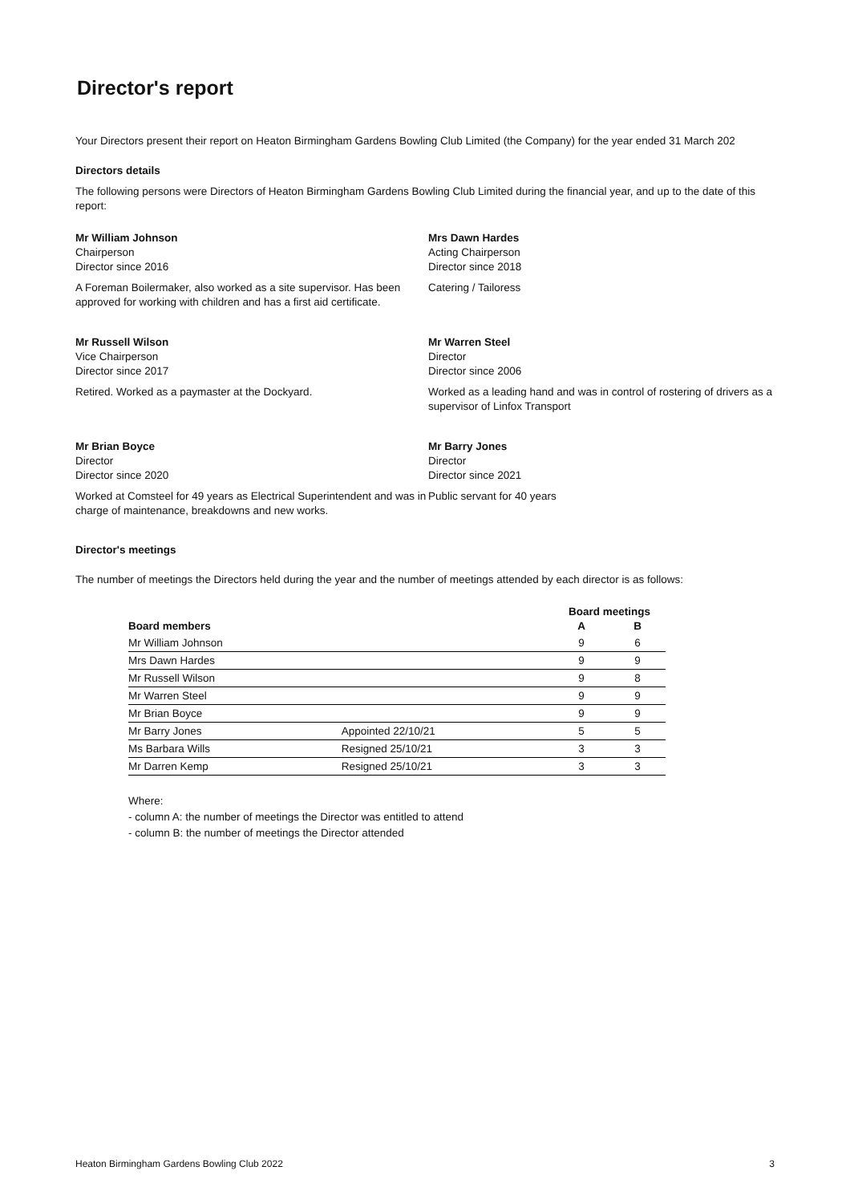Director's report
Your Directors present their report on Heaton Birmingham Gardens Bowling Club Limited (the Company) for the year ended 31 March 202
Directors details
The following persons were Directors of Heaton Birmingham Gardens Bowling Club Limited during the financial year, and up to the date of this report:
Mr William Johnson
Chairperson
Director since 2016
A Foreman Boilermaker, also worked as a site supervisor. Has been approved for working with children and has a first aid certificate.
Mrs Dawn Hardes
Acting Chairperson
Director since 2018
Catering / Tailoress
Mr Russell Wilson
Vice Chairperson
Director since 2017
Retired. Worked as a paymaster at the Dockyard.
Mr Warren Steel
Director
Director since 2006
Worked as a leading hand and was in control of rostering of drivers as a supervisor of Linfox Transport
Mr Brian Boyce
Director
Director since 2020
Worked at Comsteel for 49 years as Electrical Superintendent and was in charge of maintenance, breakdowns and new works.
Mr Barry Jones
Director
Director since 2021
Public servant for 40 years
Director's meetings
The number of meetings the Directors held during the year and the number of meetings attended by each director is as follows:
| | | Board meetings | |
| --- | --- | --- | --- |
| Board members | | A | B |
| Mr William Johnson | | 9 | 6 |
| Mrs Dawn Hardes | | 9 | 9 |
| Mr Russell Wilson | | 9 | 8 |
| Mr Warren Steel | | 9 | 9 |
| Mr Brian Boyce | | 9 | 9 |
| Mr Barry Jones | Appointed 22/10/21 | 5 | 5 |
| Ms Barbara Wills | Resigned 25/10/21 | 3 | 3 |
| Mr Darren Kemp | Resigned 25/10/21 | 3 | 3 |
Where:
- column A: the number of meetings the Director was entitled to attend
- column B: the number of meetings the Director attended
Heaton Birmingham Gardens Bowling Club 2022 3